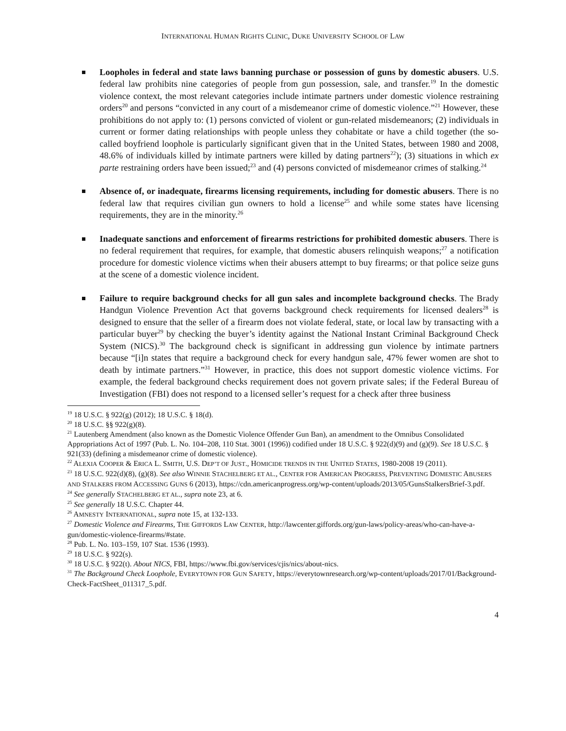INTERNATIONAL HUMAN RIGHTS CLINIC, DUKE UNIVERSITY SCHOOL OF LAW
Loopholes in federal and state laws banning purchase or possession of guns by domestic abusers. U.S. federal law prohibits nine categories of people from gun possession, sale, and transfer.<sup>19</sup> In the domestic violence context, the most relevant categories include intimate partners under domestic violence restraining orders<sup>20</sup> and persons “convicted in any court of a misdemeanor crime of domestic violence.”<sup>21</sup> However, these prohibitions do not apply to: (1) persons convicted of violent or gun-related misdemeanors; (2) individuals in current or former dating relationships with people unless they cohabitate or have a child together (the so-called boyfriend loophole is particularly significant given that in the United States, between 1980 and 2008, 48.6% of individuals killed by intimate partners were killed by dating partners<sup>22</sup>); (3) situations in which ex parte restraining orders have been issued;<sup>23</sup> and (4) persons convicted of misdemeanor crimes of stalking.<sup>24</sup>
Absence of, or inadequate, firearms licensing requirements, including for domestic abusers. There is no federal law that requires civilian gun owners to hold a license<sup>25</sup> and while some states have licensing requirements, they are in the minority.<sup>26</sup>
Inadequate sanctions and enforcement of firearms restrictions for prohibited domestic abusers. There is no federal requirement that requires, for example, that domestic abusers relinquish weapons;<sup>27</sup> a notification procedure for domestic violence victims when their abusers attempt to buy firearms; or that police seize guns at the scene of a domestic violence incident.
Failure to require background checks for all gun sales and incomplete background checks. The Brady Handgun Violence Prevention Act that governs background check requirements for licensed dealers<sup>28</sup> is designed to ensure that the seller of a firearm does not violate federal, state, or local law by transacting with a particular buyer<sup>29</sup> by checking the buyer’s identity against the National Instant Criminal Background Check System (NICS).<sup>30</sup> The background check is significant in addressing gun violence by intimate partners because “[i]n states that require a background check for every handgun sale, 47% fewer women are shot to death by intimate partners.”<sup>31</sup> However, in practice, this does not support domestic violence victims. For example, the federal background checks requirement does not govern private sales; if the Federal Bureau of Investigation (FBI) does not respond to a licensed seller’s request for a check after three business
<sup>19</sup> 18 U.S.C. § 922(g) (2012); 18 U.S.C. § 18(d).
<sup>20</sup> 18 U.S.C. §§ 922(g)(8).
<sup>21</sup> Lautenberg Amendment (also known as the Domestic Violence Offender Gun Ban), an amendment to the Omnibus Consolidated Appropriations Act of 1997 (Pub. L. No. 104–208, 110 Stat. 3001 (1996)) codified under 18 U.S.C. § 922(d)(9) and (g)(9). See 18 U.S.C. § 921(33) (defining a misdemeanor crime of domestic violence).
<sup>22</sup> ALEXIA COOPER & ERICA L. SMITH, U.S. DEP’T OF JUST., HOMICIDE TRENDS IN THE UNITED STATES, 1980-2008 19 (2011).
<sup>23</sup> 18 U.S.C. 922(d)(8), (g)(8). See also WINNIE STACHELBERG ET AL., CENTER FOR AMERICAN PROGRESS, PREVENTING DOMESTIC ABUSERS AND STALKERS FROM ACCESSING GUNS 6 (2013), https://cdn.americanprogress.org/wp-content/uploads/2013/05/GunsStalkersBrief-3.pdf.
<sup>24</sup> See generally STACHELBERG ET AL., supra note 23, at 6.
<sup>25</sup> See generally 18 U.S.C. Chapter 44.
<sup>26</sup> AMNESTY INTERNATIONAL, supra note 15, at 132-133.
<sup>27</sup> Domestic Violence and Firearms, THE GIFFORDS LAW CENTER, http://lawcenter.giffords.org/gun-laws/policy-areas/who-can-have-a-gun/domestic-violence-firearms/#state.
<sup>28</sup> Pub. L. No. 103–159, 107 Stat. 1536 (1993).
<sup>29</sup> 18 U.S.C. § 922(s).
<sup>30</sup> 18 U.S.C. § 922(t). About NICS, FBI, https://www.fbi.gov/services/cjis/nics/about-nics.
<sup>31</sup> The Background Check Loophole, EVERYTOWN FOR GUN SAFETY, https://everytownresearch.org/wp-content/uploads/2017/01/Background-Check-FactSheet_011317_5.pdf.
4